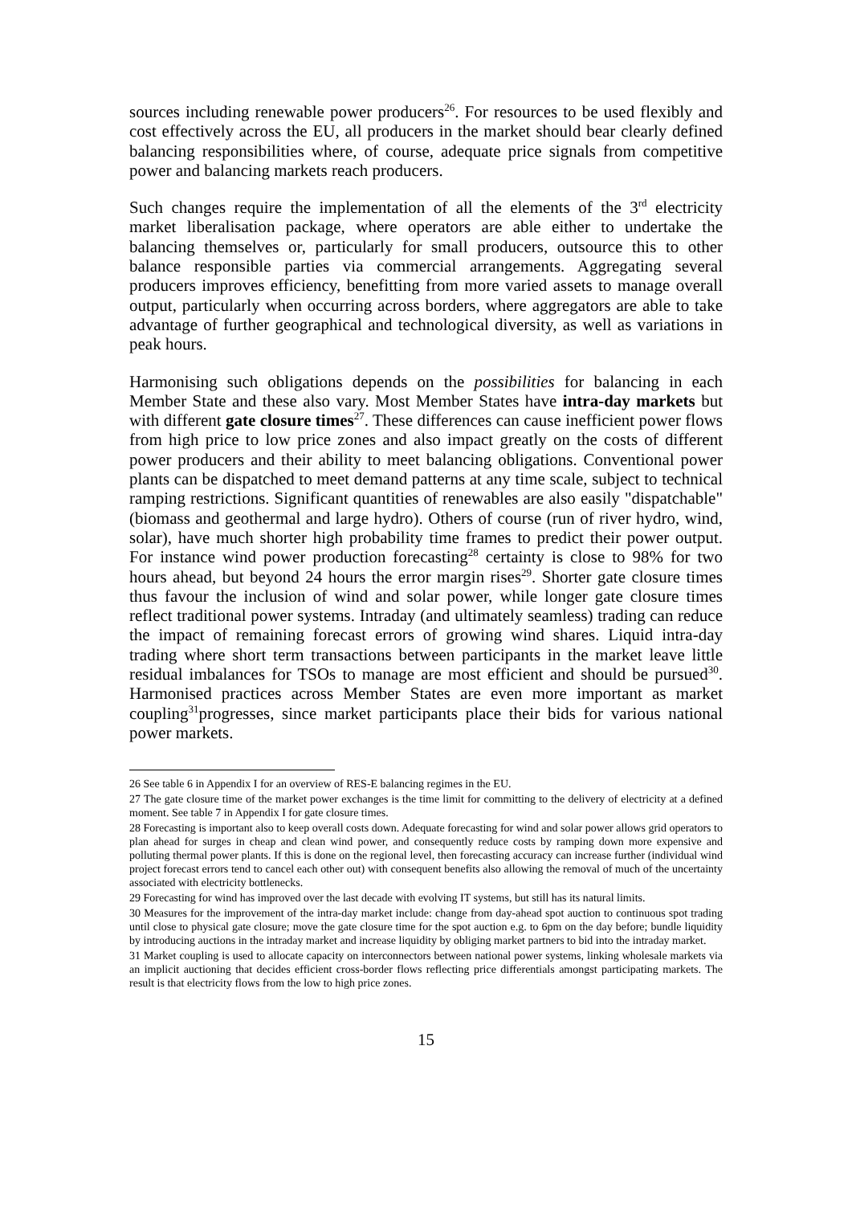sources including renewable power producers<sup>26</sup>. For resources to be used flexibly and cost effectively across the EU, all producers in the market should bear clearly defined balancing responsibilities where, of course, adequate price signals from competitive power and balancing markets reach producers.
Such changes require the implementation of all the elements of the 3<sup>rd</sup> electricity market liberalisation package, where operators are able either to undertake the balancing themselves or, particularly for small producers, outsource this to other balance responsible parties via commercial arrangements. Aggregating several producers improves efficiency, benefitting from more varied assets to manage overall output, particularly when occurring across borders, where aggregators are able to take advantage of further geographical and technological diversity, as well as variations in peak hours.
Harmonising such obligations depends on the possibilities for balancing in each Member State and these also vary. Most Member States have intra-day markets but with different gate closure times<sup>27</sup>. These differences can cause inefficient power flows from high price to low price zones and also impact greatly on the costs of different power producers and their ability to meet balancing obligations. Conventional power plants can be dispatched to meet demand patterns at any time scale, subject to technical ramping restrictions. Significant quantities of renewables are also easily "dispatchable" (biomass and geothermal and large hydro). Others of course (run of river hydro, wind, solar), have much shorter high probability time frames to predict their power output. For instance wind power production forecasting<sup>28</sup> certainty is close to 98% for two hours ahead, but beyond 24 hours the error margin rises<sup>29</sup>. Shorter gate closure times thus favour the inclusion of wind and solar power, while longer gate closure times reflect traditional power systems. Intraday (and ultimately seamless) trading can reduce the impact of remaining forecast errors of growing wind shares. Liquid intra-day trading where short term transactions between participants in the market leave little residual imbalances for TSOs to manage are most efficient and should be pursued<sup>30</sup>. Harmonised practices across Member States are even more important as market coupling<sup>31</sup>progresses, since market participants place their bids for various national power markets.
26 See table 6 in Appendix I for an overview of RES-E balancing regimes in the EU.
27 The gate closure time of the market power exchanges is the time limit for committing to the delivery of electricity at a defined moment. See table 7 in Appendix I for gate closure times.
28 Forecasting is important also to keep overall costs down. Adequate forecasting for wind and solar power allows grid operators to plan ahead for surges in cheap and clean wind power, and consequently reduce costs by ramping down more expensive and polluting thermal power plants. If this is done on the regional level, then forecasting accuracy can increase further (individual wind project forecast errors tend to cancel each other out) with consequent benefits also allowing the removal of much of the uncertainty associated with electricity bottlenecks.
29 Forecasting for wind has improved over the last decade with evolving IT systems, but still has its natural limits.
30 Measures for the improvement of the intra-day market include: change from day-ahead spot auction to continuous spot trading until close to physical gate closure; move the gate closure time for the spot auction e.g. to 6pm on the day before; bundle liquidity by introducing auctions in the intraday market and increase liquidity by obliging market partners to bid into the intraday market.
31 Market coupling is used to allocate capacity on interconnectors between national power systems, linking wholesale markets via an implicit auctioning that decides efficient cross-border flows reflecting price differentials amongst participating markets. The result is that electricity flows from the low to high price zones.
15